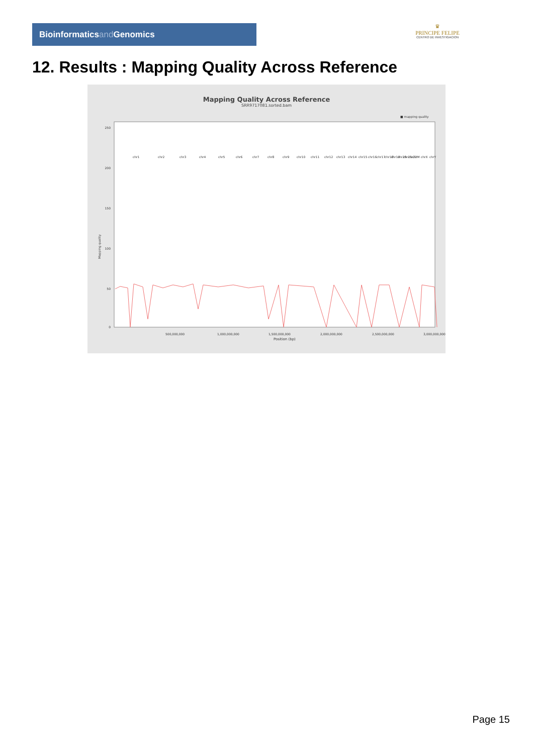Bioinformaticsand Genomics
♛
PRINCIPE FELIPE
CENTRO DE INVESTIGACION
12. Results : Mapping Quality Across Reference
Mapping Quality Across Reference
SRR9717081.sorted.bam
■ mapping quality
Mapping quality
250
200
150
100
50
0
500,000,000
1,000,000,000
1,500,000,000
2,000,000,000
2,500,000,000
3,000,000,000
Position (bp)
chr1
chr2
chr3
chr4
chr5
chr6
chr7
chr8
chr9
chr10
chr11
chr12
chr13
chr14
chr15
chr16
chr17
chr18
chr19
chr20
chr21
chr22
chrM
chrX
chrY
Page 15